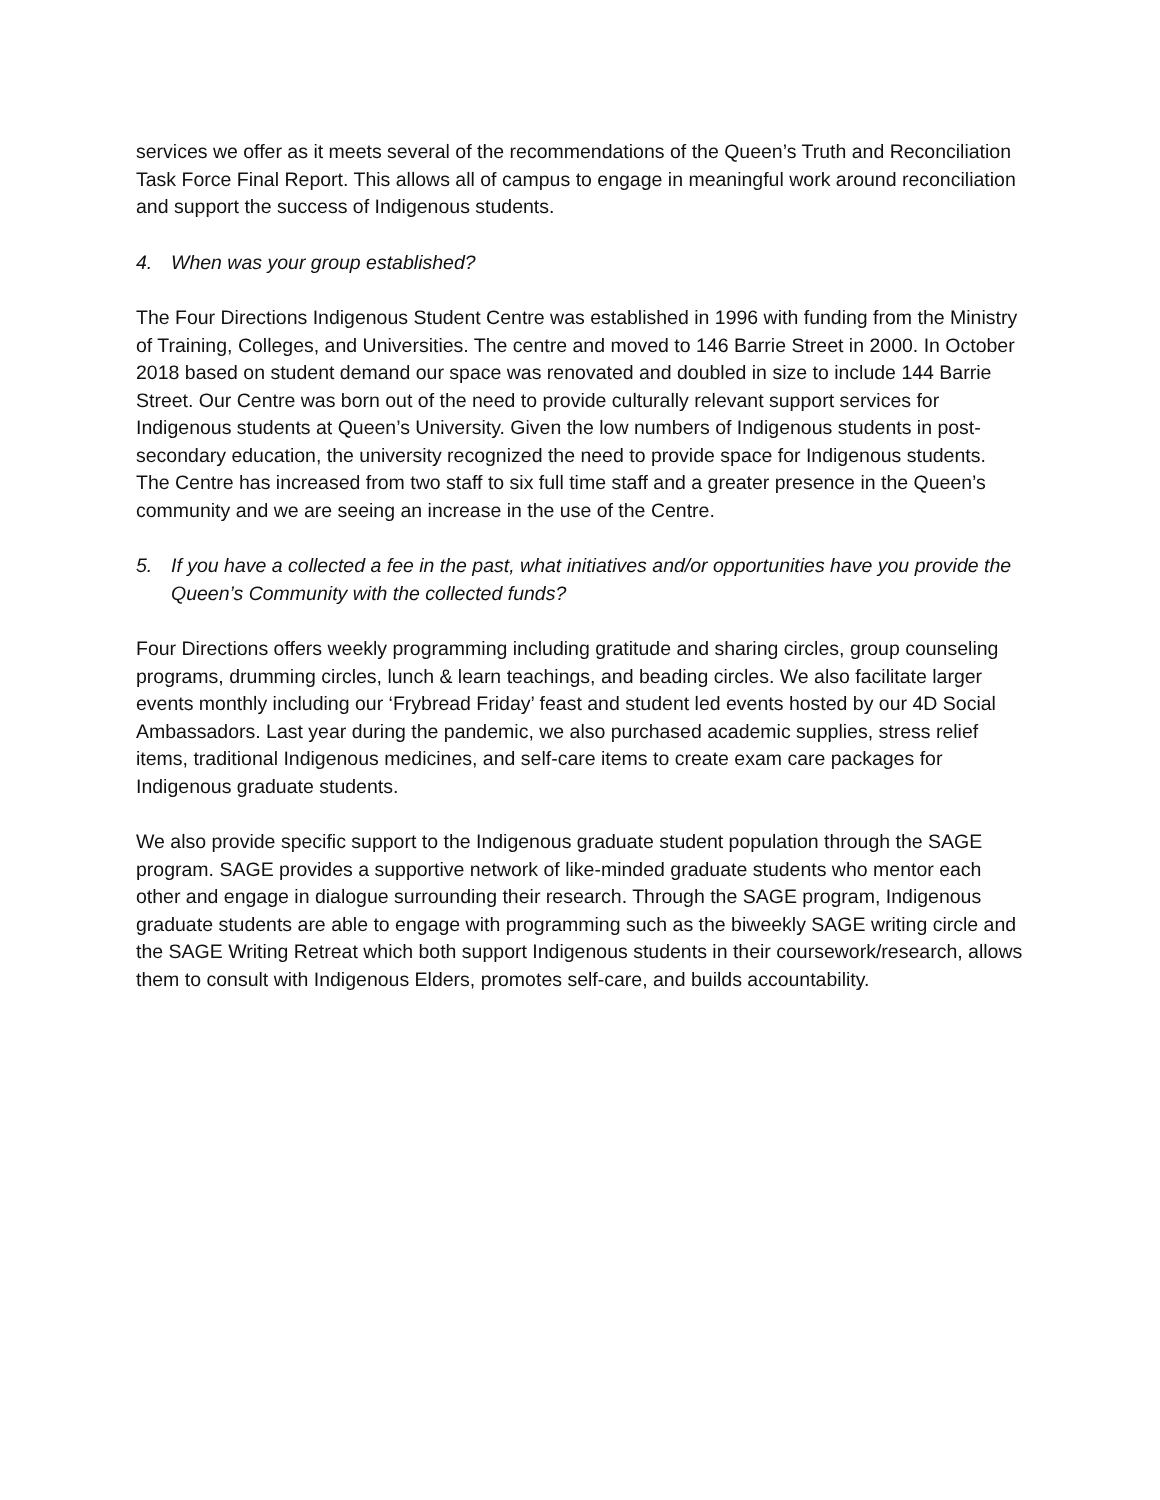services we offer as it meets several of the recommendations of the Queen’s Truth and Reconciliation Task Force Final Report. This allows all of campus to engage in meaningful work around reconciliation and support the success of Indigenous students.
4. When was your group established?
The Four Directions Indigenous Student Centre was established in 1996 with funding from the Ministry of Training, Colleges, and Universities. The centre and moved to 146 Barrie Street in 2000. In October 2018 based on student demand our space was renovated and doubled in size to include 144 Barrie Street. Our Centre was born out of the need to provide culturally relevant support services for Indigenous students at Queen’s University. Given the low numbers of Indigenous students in post-secondary education, the university recognized the need to provide space for Indigenous students. The Centre has increased from two staff to six full time staff and a greater presence in the Queen’s community and we are seeing an increase in the use of the Centre.
5. If you have a collected a fee in the past, what initiatives and/or opportunities have you provide the Queen’s Community with the collected funds?
Four Directions offers weekly programming including gratitude and sharing circles, group counseling programs, drumming circles, lunch & learn teachings, and beading circles. We also facilitate larger events monthly including our ‘Frybread Friday’ feast and student led events hosted by our 4D Social Ambassadors. Last year during the pandemic, we also purchased academic supplies, stress relief items, traditional Indigenous medicines, and self-care items to create exam care packages for Indigenous graduate students.
We also provide specific support to the Indigenous graduate student population through the SAGE program. SAGE provides a supportive network of like-minded graduate students who mentor each other and engage in dialogue surrounding their research. Through the SAGE program, Indigenous graduate students are able to engage with programming such as the biweekly SAGE writing circle and the SAGE Writing Retreat which both support Indigenous students in their coursework/research, allows them to consult with Indigenous Elders, promotes self-care, and builds accountability.